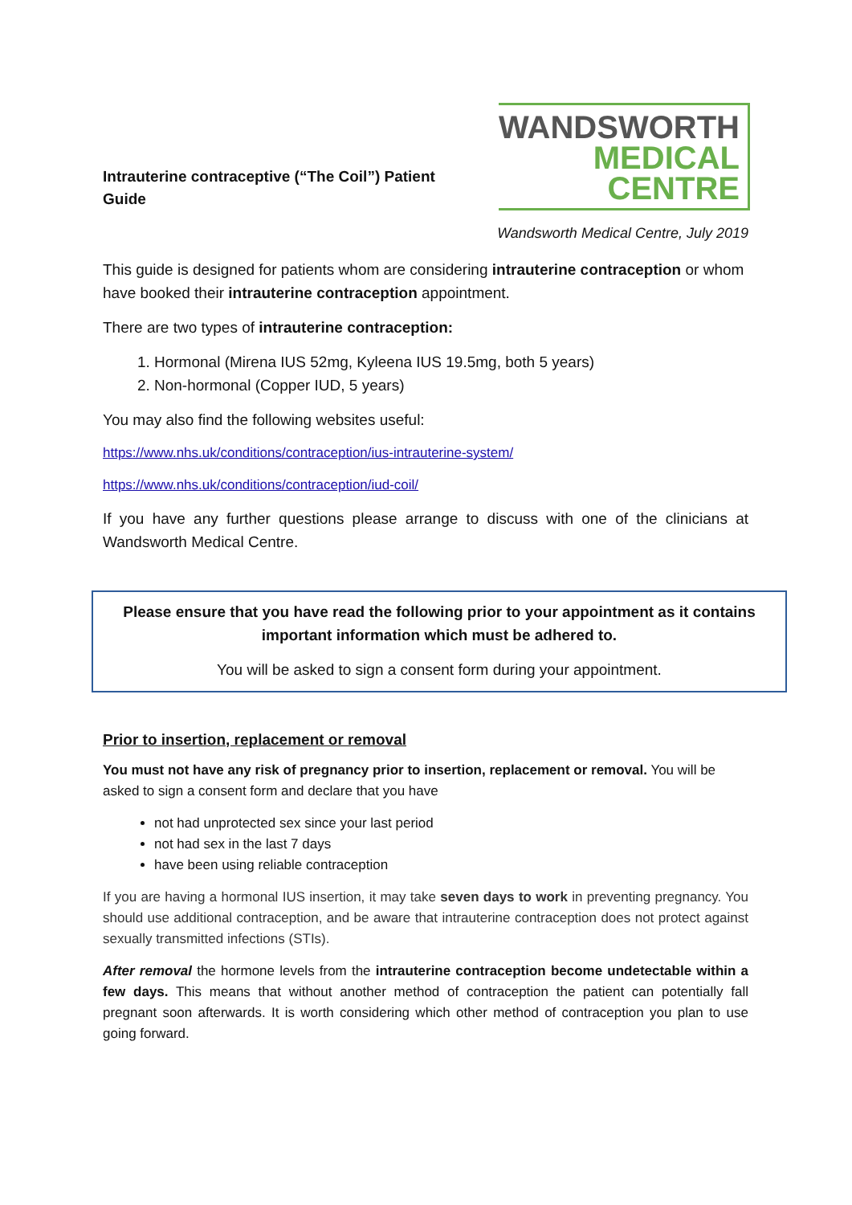Intrauterine contraceptive (“The Coil”) Patient Guide
WANDSWORTH
MEDICAL
CENTRE
Wandsworth Medical Centre, July 2019
This guide is designed for patients whom are considering intrauterine contraception or whom have booked their intrauterine contraception appointment.
There are two types of intrauterine contraception:
1. Hormonal (Mirena IUS 52mg, Kyleena IUS 19.5mg, both 5 years)
2. Non-hormonal (Copper IUD, 5 years)
You may also find the following websites useful:
https://www.nhs.uk/conditions/contraception/ius-intrauterine-system/
https://www.nhs.uk/conditions/contraception/iud-coil/
If you have any further questions please arrange to discuss with one of the clinicians at Wandsworth Medical Centre.
Please ensure that you have read the following prior to your appointment as it contains important information which must be adhered to.
You will be asked to sign a consent form during your appointment.
Prior to insertion, replacement or removal
You must not have any risk of pregnancy prior to insertion, replacement or removal. You will be asked to sign a consent form and declare that you have
not had unprotected sex since your last period
not had sex in the last 7 days
have been using reliable contraception
If you are having a hormonal IUS insertion, it may take seven days to work in preventing pregnancy. You should use additional contraception, and be aware that intrauterine contraception does not protect against sexually transmitted infections (STIs).
After removal the hormone levels from the intrauterine contraception become undetectable within a few days. This means that without another method of contraception the patient can potentially fall pregnant soon afterwards. It is worth considering which other method of contraception you plan to use going forward.